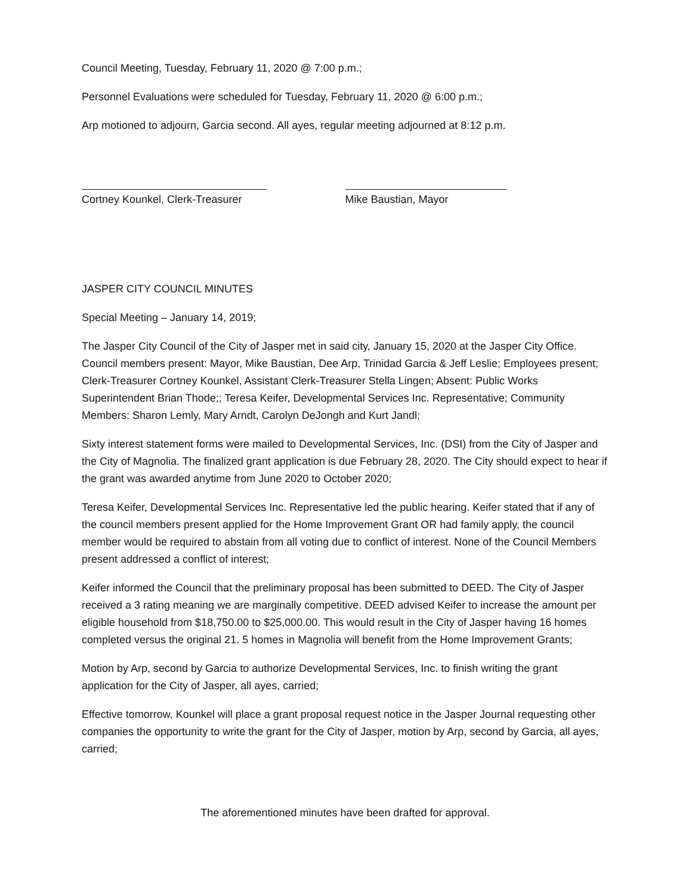Council Meeting, Tuesday, February 11, 2020 @ 7:00 p.m.;
Personnel Evaluations were scheduled for Tuesday, February 11, 2020 @ 6:00 p.m.;
Arp motioned to adjourn, Garcia second. All ayes, regular meeting adjourned at 8:12 p.m.
Cortney Kounkel, Clerk-Treasurer Mike Baustian, Mayor
JASPER CITY COUNCIL MINUTES
Special Meeting – January 14, 2019;
The Jasper City Council of the City of Jasper met in said city, January 15, 2020 at the Jasper City Office. Council members present: Mayor, Mike Baustian, Dee Arp, Trinidad Garcia & Jeff Leslie; Employees present; Clerk-Treasurer Cortney Kounkel, Assistant Clerk-Treasurer Stella Lingen; Absent: Public Works Superintendent Brian Thode;; Teresa Keifer, Developmental Services Inc. Representative; Community Members: Sharon Lemly, Mary Arndt, Carolyn DeJongh and Kurt Jandl;
Sixty interest statement forms were mailed to Developmental Services, Inc. (DSI) from the City of Jasper and the City of Magnolia. The finalized grant application is due February 28, 2020. The City should expect to hear if the grant was awarded anytime from June 2020 to October 2020;
Teresa Keifer, Developmental Services Inc. Representative led the public hearing. Keifer stated that if any of the council members present applied for the Home Improvement Grant OR had family apply, the council member would be required to abstain from all voting due to conflict of interest. None of the Council Members present addressed a conflict of interest;
Keifer informed the Council that the preliminary proposal has been submitted to DEED. The City of Jasper received a 3 rating meaning we are marginally competitive. DEED advised Keifer to increase the amount per eligible household from $18,750.00 to $25,000.00. This would result in the City of Jasper having 16 homes completed versus the original 21. 5 homes in Magnolia will benefit from the Home Improvement Grants;
Motion by Arp, second by Garcia to authorize Developmental Services, Inc. to finish writing the grant application for the City of Jasper, all ayes, carried;
Effective tomorrow, Kounkel will place a grant proposal request notice in the Jasper Journal requesting other companies the opportunity to write the grant for the City of Jasper, motion by Arp, second by Garcia, all ayes, carried;
The aforementioned minutes have been drafted for approval.